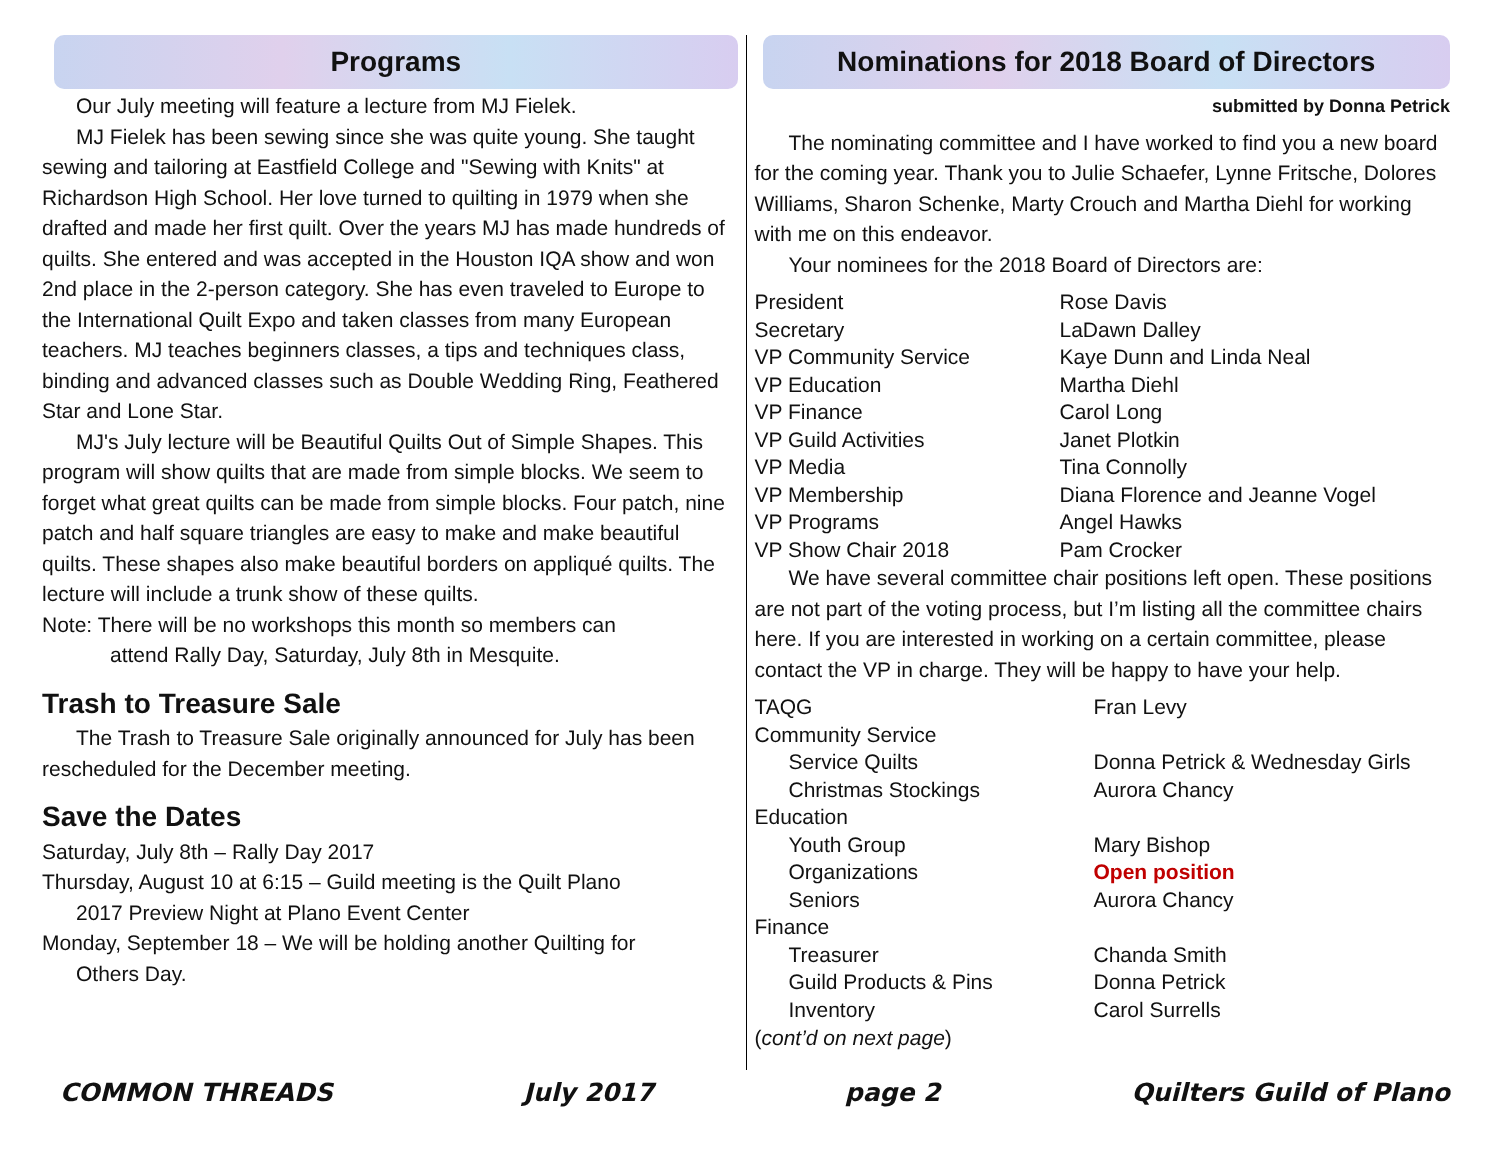Programs
Our July meeting will feature a lecture from MJ Fielek.
MJ Fielek has been sewing since she was quite young. She taught sewing and tailoring at Eastfield College and "Sewing with Knits" at Richardson High School. Her love turned to quilting in 1979 when she drafted and made her first quilt. Over the years MJ has made hundreds of quilts. She entered and was accepted in the Houston IQA show and won 2nd place in the 2-person category. She has even traveled to Europe to the International Quilt Expo and taken classes from many European teachers. MJ teaches beginners classes, a tips and techniques class, binding and advanced classes such as Double Wedding Ring, Feathered Star and Lone Star.
MJ's July lecture will be Beautiful Quilts Out of Simple Shapes. This program will show quilts that are made from simple blocks. We seem to forget what great quilts can be made from simple blocks. Four patch, nine patch and half square triangles are easy to make and make beautiful quilts. These shapes also make beautiful borders on appliqué quilts. The lecture will include a trunk show of these quilts.
Note: There will be no workshops this month so members can
attend Rally Day, Saturday, July 8th in Mesquite.
Trash to Treasure Sale
The Trash to Treasure Sale originally announced for July has been rescheduled for the December meeting.
Save the Dates
Saturday, July 8th – Rally Day 2017
Thursday, August 10 at 6:15 – Guild meeting is the Quilt Plano
2017 Preview Night at Plano Event Center
Monday, September 18 – We will be holding another Quilting for
Others Day.
Nominations for 2018 Board of Directors
submitted by Donna Petrick
The nominating committee and I have worked to find you a new board for the coming year. Thank you to Julie Schaefer, Lynne Fritsche, Dolores Williams, Sharon Schenke, Marty Crouch and Martha Diehl for working with me on this endeavor.
Your nominees for the 2018 Board of Directors are:
| President | Rose Davis |
| Secretary | LaDawn Dalley |
| VP Community Service | Kaye Dunn and Linda Neal |
| VP Education | Martha Diehl |
| VP Finance | Carol Long |
| VP Guild Activities | Janet Plotkin |
| VP Media | Tina Connolly |
| VP Membership | Diana Florence and Jeanne Vogel |
| VP Programs | Angel Hawks |
| VP Show Chair 2018 | Pam Crocker |
We have several committee chair positions left open. These positions are not part of the voting process, but I’m listing all the committee chairs here. If you are interested in working on a certain committee, please contact the VP in charge. They will be happy to have your help.
| TAQG | Fran Levy |
| Community Service | |
| Service Quilts | Donna Petrick & Wednesday Girls |
| Christmas Stockings | Aurora Chancy |
| Education | |
| Youth Group | Mary Bishop |
| Organizations | Open position |
| Seniors | Aurora Chancy |
| Finance | |
| Treasurer | Chanda Smith |
| Guild Products & Pins | Donna Petrick |
| Inventory | Carol Surrells |
(cont’d on next page)
COMMON THREADS July 2017 page 2 Quilters Guild of Plano